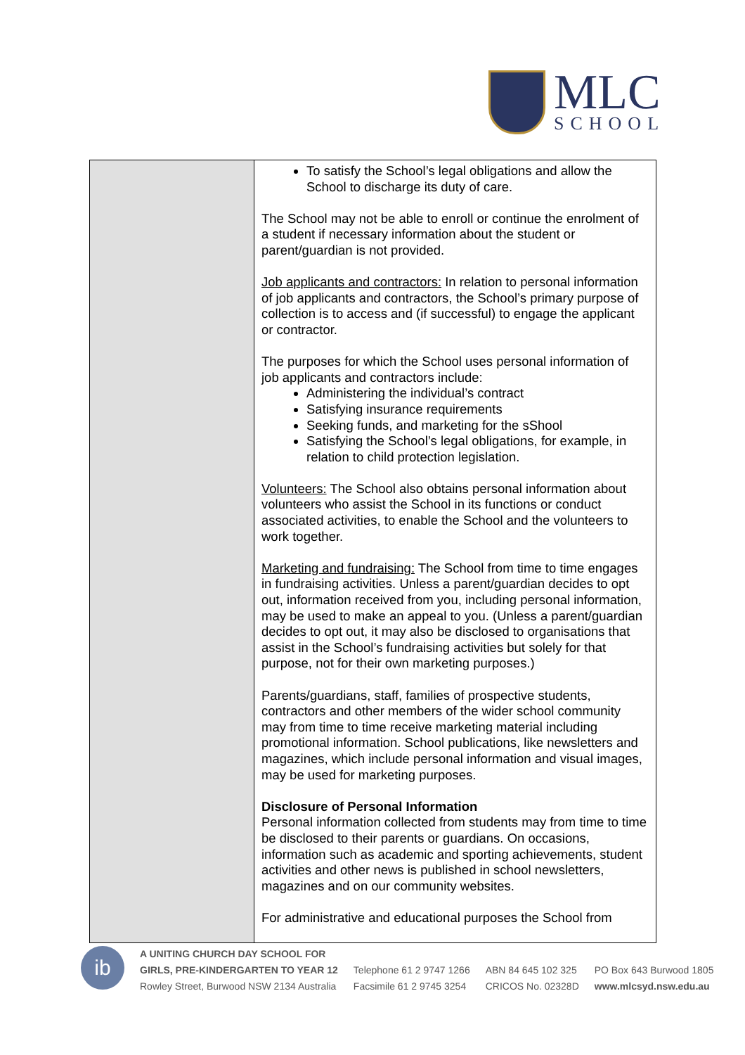MLC
SCHOOL
| | To satisfy the School’s legal obligations and allow the School to discharge its duty of care. The School may not be able to enroll or continue the enrolment of a student if necessary information about the student or parent/guardian is not provided. Job applicants and contractors: In relation to personal information of job applicants and contractors, the School’s primary purpose of collection is to access and (if successful) to engage the applicant or contractor. The purposes for which the School uses personal information of job applicants and contractors include: Administering the individual’s contract Satisfying insurance requirements Seeking funds, and marketing for the sShool Satisfying the School’s legal obligations, for example, in relation to child protection legislation. Volunteers: The School also obtains personal information about volunteers who assist the School in its functions or conduct associated activities, to enable the School and the volunteers to work together. Marketing and fundraising: The School from time to time engages in fundraising activities. Unless a parent/guardian decides to opt out, information received from you, including personal information, may be used to make an appeal to you. (Unless a parent/guardian decides to opt out, it may also be disclosed to organisations that assist in the School’s fundraising activities but solely for that purpose, not for their own marketing purposes.) Parents/guardians, staff, families of prospective students, contractors and other members of the wider school community may from time to time receive marketing material including promotional information. School publications, like newsletters and magazines, which include personal information and visual images, may be used for marketing purposes. Disclosure of Personal Information Personal information collected from students may from time to time be disclosed to their parents or guardians. On occasions, information such as academic and sporting achievements, student activities and other news is published in school newsletters, magazines and on our community websites. For administrative and educational purposes the School from |
ib
A UNITING CHURCH DAY SCHOOL FOR
GIRLS, PRE-KINDERGARTEN TO YEAR 12
Rowley Street, Burwood NSW 2134 Australia
Telephone 61 2 9747 1266
Facsimile 61 2 9745 3254
ABN 84 645 102 325
CRICOS No. 02328D
PO Box 643 Burwood 1805
www.mlcsyd.nsw.edu.au